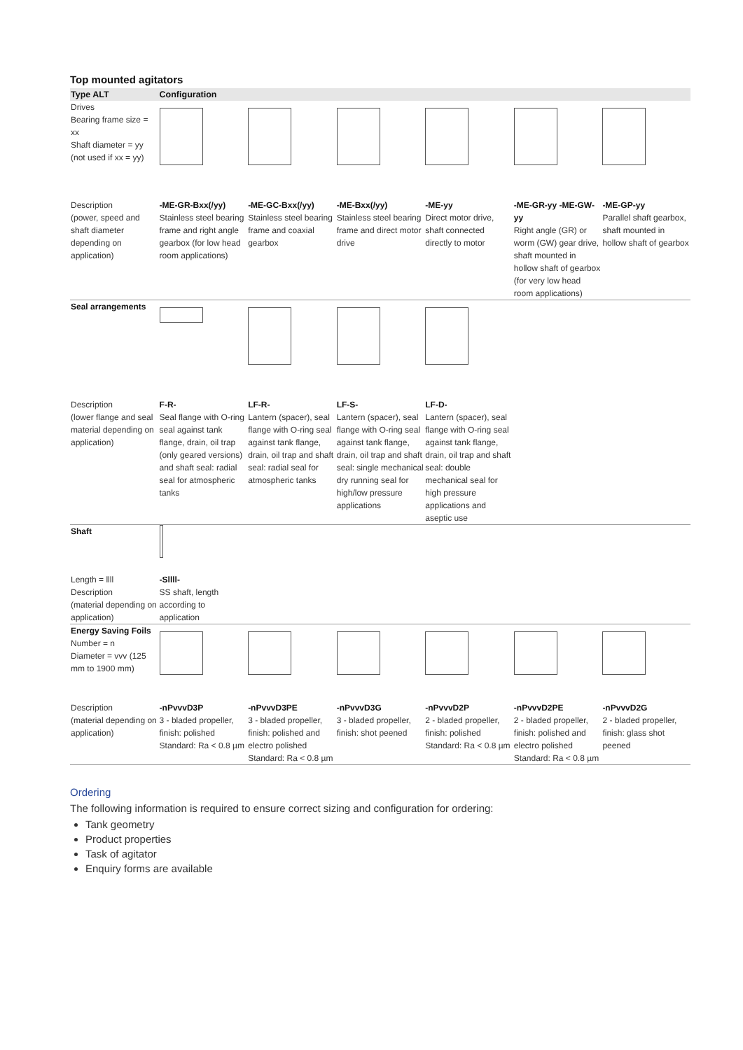Top mounted agitators
| Type ALT | Configuration | | | | | |
| --- | --- | --- | --- | --- | --- | --- |
| Drives Bearing frame size = xx Shaft diameter = yy (not used if xx = yy) | | | | | | |
| Description (power, speed and shaft diameter depending on application) | -ME-GR-Bxx(/yy) Stainless steel bearing frame and right angle gearbox (for low head room applications) | -ME-GC-Bxx(/yy) Stainless steel bearing frame and coaxial gearbox | -ME-Bxx(/yy) Stainless steel bearing frame and direct motor drive | -ME-yy Direct motor drive, shaft connected directly to motor | -ME-GR-yy -ME-GW-yy Right angle (GR) or worm (GW) gear drive, shaft mounted in hollow shaft of gearbox (for very low head room applications) | -ME-GP-yy Parallel shaft gearbox, shaft mounted in hollow shaft of gearbox |
| Seal arrangements | | | | | | |
| Description (lower flange and seal material depending on application) | F-R- Seal flange with O-ring seal against tank flange, drain, oil trap (only geared versions) and shaft seal: radial seal for atmospheric tanks | LF-R- Lantern (spacer), seal flange with O-ring seal against tank flange, drain, oil trap and shaft seal: radial seal for atmospheric tanks | LF-S- Lantern (spacer), seal flange with O-ring seal against tank flange, drain, oil trap and shaft seal: single mechanical dry running seal for high/low pressure applications | LF-D- Lantern (spacer), seal flange with O-ring seal against tank flange, drain, oil trap and shaft seal: double mechanical seal for high pressure applications and aseptic use | | |
| Shaft | | | | | | |
| Length = llll Description (material depending on application) | -Sllll- SS shaft, length according to application | | | | | |
| Energy Saving Foils Number = n Diameter = vvv (125 mm to 1900 mm) | | | | | | |
| Description (material depending on application) | -nPvvvD3P 3 - bladed propeller, finish: polished Standard: Ra < 0.8 µm | -nPvvvD3PE 3 - bladed propeller, finish: polished and electro polished Standard: Ra < 0.8 µm | -nPvvvD3G 3 - bladed propeller, finish: shot peened | -nPvvvD2P 2 - bladed propeller, finish: polished Standard: Ra < 0.8 µm | -nPvvvD2PE 2 - bladed propeller, finish: polished and electro polished Standard: Ra < 0.8 µm | -nPvvvD2G 2 - bladed propeller, finish: glass shot peened |
Ordering
The following information is required to ensure correct sizing and configuration for ordering:
Tank geometry
Product properties
Task of agitator
Enquiry forms are available